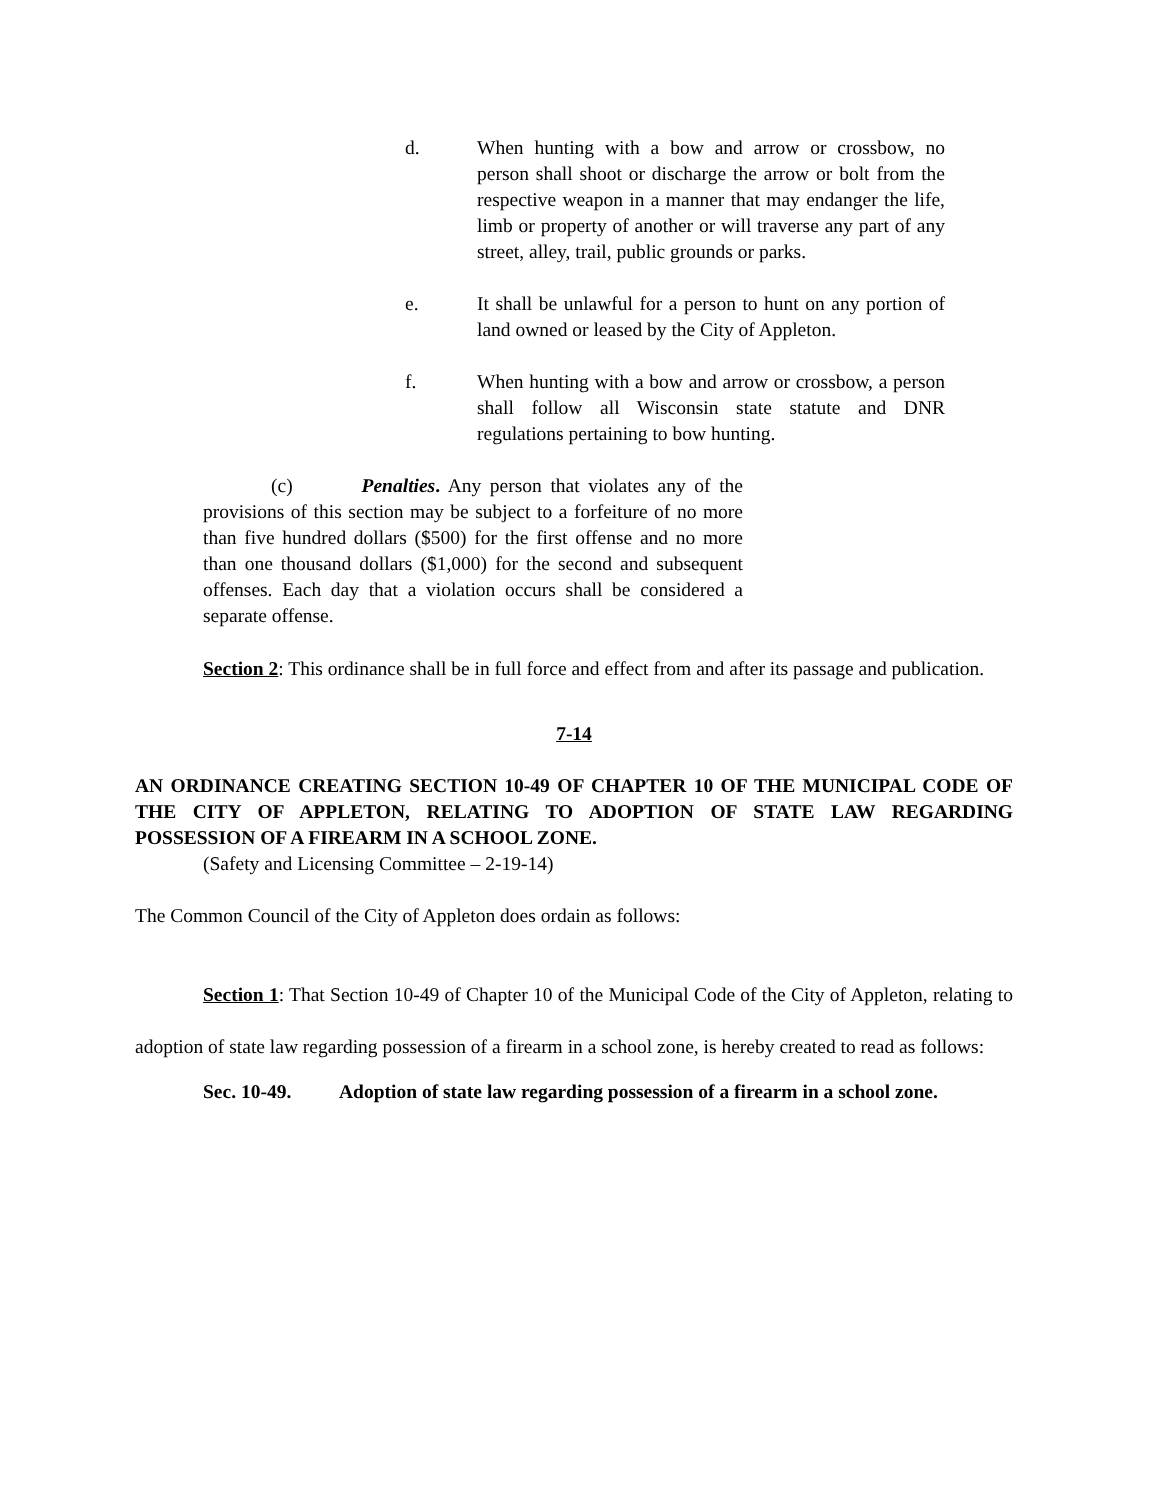d. When hunting with a bow and arrow or crossbow, no person shall shoot or discharge the arrow or bolt from the respective weapon in a manner that may endanger the life, limb or property of another or will traverse any part of any street, alley, trail, public grounds or parks.
e. It shall be unlawful for a person to hunt on any portion of land owned or leased by the City of Appleton.
f. When hunting with a bow and arrow or crossbow, a person shall follow all Wisconsin state statute and DNR regulations pertaining to bow hunting.
(c) Penalties. Any person that violates any of the provisions of this section may be subject to a forfeiture of no more than five hundred dollars ($500) for the first offense and no more than one thousand dollars ($1,000) for the second and subsequent offenses. Each day that a violation occurs shall be considered a separate offense.
Section 2: This ordinance shall be in full force and effect from and after its passage and publication.
7-14
AN ORDINANCE CREATING SECTION 10-49 OF CHAPTER 10 OF THE MUNICIPAL CODE OF THE CITY OF APPLETON, RELATING TO ADOPTION OF STATE LAW REGARDING POSSESSION OF A FIREARM IN A SCHOOL ZONE.
(Safety and Licensing Committee – 2-19-14)
The Common Council of the City of Appleton does ordain as follows:
Section 1: That Section 10-49 of Chapter 10 of the Municipal Code of the City of Appleton, relating to adoption of state law regarding possession of a firearm in a school zone, is hereby created to read as follows:
Sec. 10-49. Adoption of state law regarding possession of a firearm in a school zone.